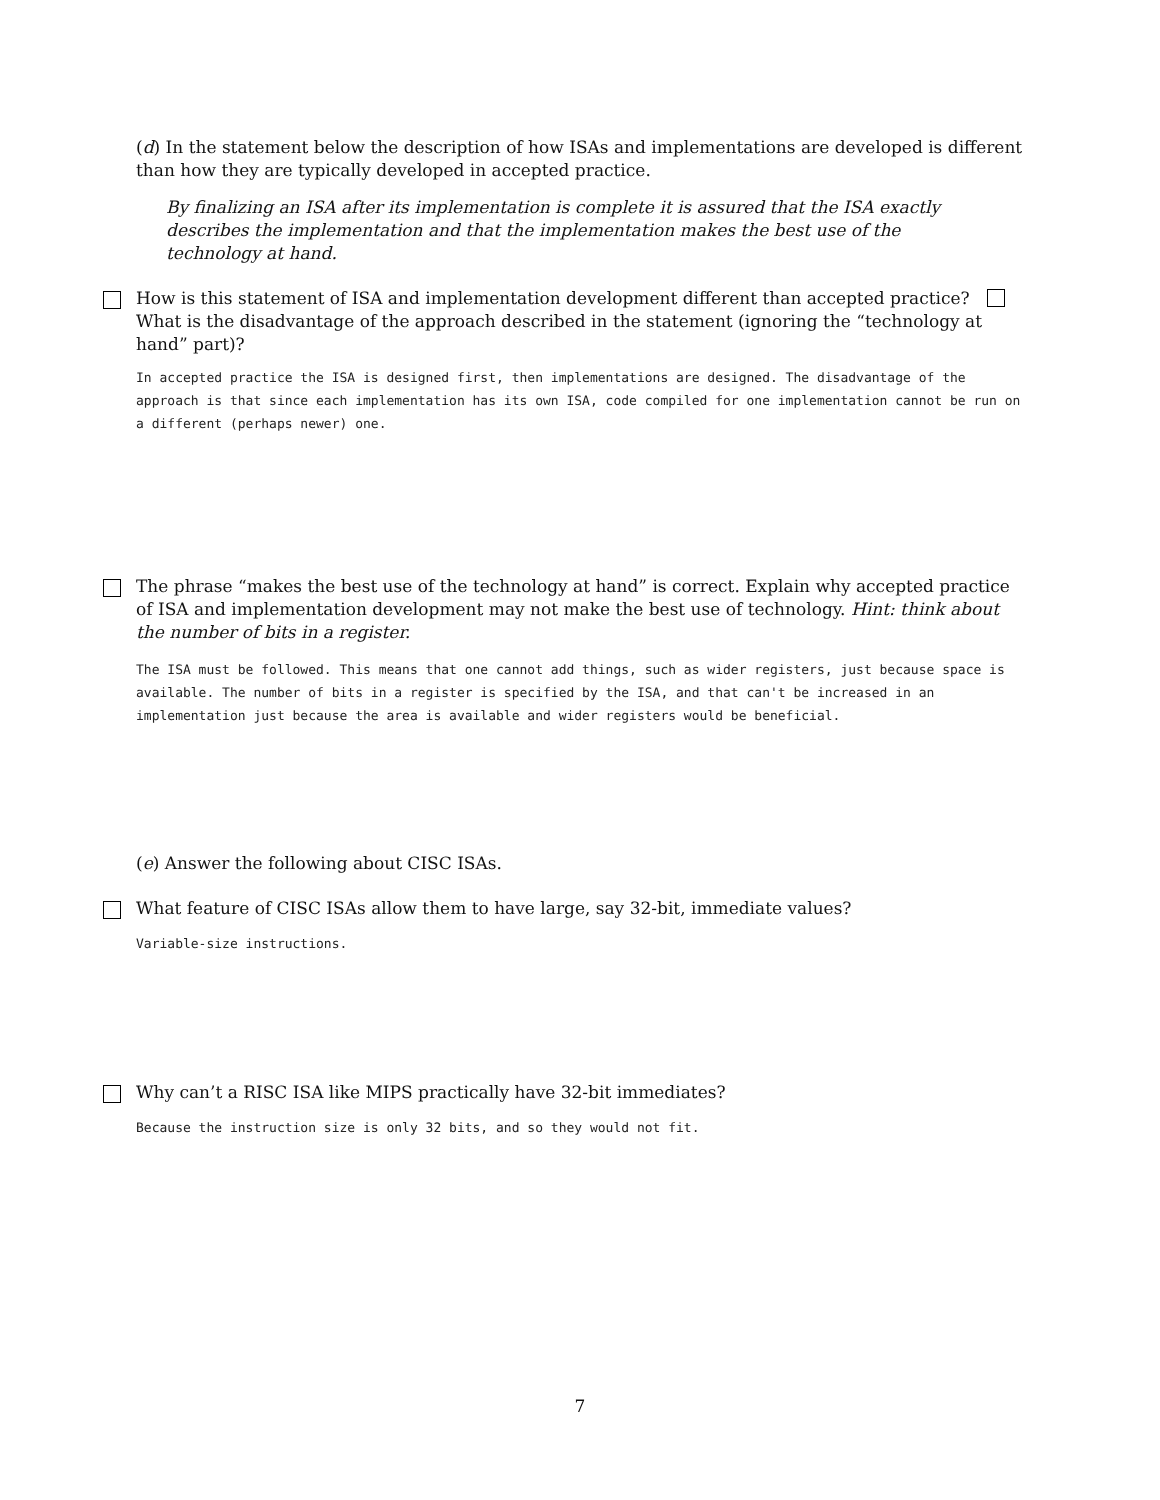(d) In the statement below the description of how ISAs and implementations are developed is different than how they are typically developed in accepted practice.
By finalizing an ISA after its implementation is complete it is assured that the ISA exactly describes the implementation and that the implementation makes the best use of the technology at hand.
How is this statement of ISA and implementation development different than accepted practice? What is the disadvantage of the approach described in the statement (ignoring the “technology at hand” part)?
In accepted practice the ISA is designed first, then implementations are designed. The disadvantage of the approach is that since each implementation has its own ISA, code compiled for one implementation cannot be run on a different (perhaps newer) one.
The phrase “makes the best use of the technology at hand” is correct. Explain why accepted practice of ISA and implementation development may not make the best use of technology. Hint: think about the number of bits in a register.
The ISA must be followed. This means that one cannot add things, such as wider registers, just because space is available. The number of bits in a register is specified by the ISA, and that can't be increased in an implementation just because the area is available and wider registers would be beneficial.
(e) Answer the following about CISC ISAs.
What feature of CISC ISAs allow them to have large, say 32-bit, immediate values?
Variable-size instructions.
Why can’t a RISC ISA like MIPS practically have 32-bit immediates?
Because the instruction size is only 32 bits, and so they would not fit.
7